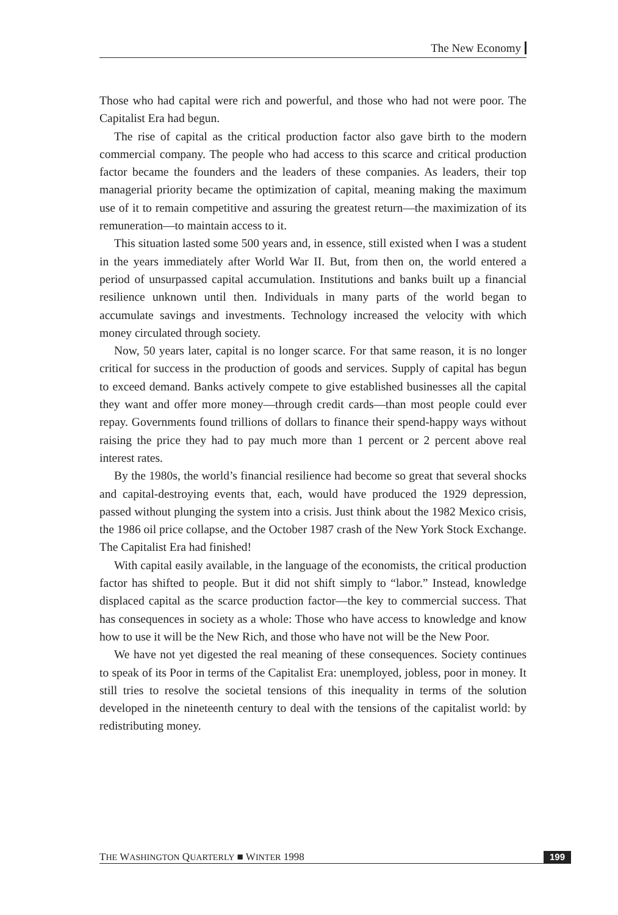The New Economy
Those who had capital were rich and powerful, and those who had not were poor. The Capitalist Era had begun.
The rise of capital as the critical production factor also gave birth to the modern commercial company. The people who had access to this scarce and critical production factor became the founders and the leaders of these companies. As leaders, their top managerial priority became the optimization of capital, meaning making the maximum use of it to remain competitive and assuring the greatest return—the maximization of its remuneration—to maintain access to it.
This situation lasted some 500 years and, in essence, still existed when I was a student in the years immediately after World War II. But, from then on, the world entered a period of unsurpassed capital accumulation. Institutions and banks built up a financial resilience unknown until then. Individuals in many parts of the world began to accumulate savings and investments. Technology increased the velocity with which money circulated through society.
Now, 50 years later, capital is no longer scarce. For that same reason, it is no longer critical for success in the production of goods and services. Supply of capital has begun to exceed demand. Banks actively compete to give established businesses all the capital they want and offer more money—through credit cards—than most people could ever repay. Governments found trillions of dollars to finance their spend-happy ways without raising the price they had to pay much more than 1 percent or 2 percent above real interest rates.
By the 1980s, the world’s financial resilience had become so great that several shocks and capital-destroying events that, each, would have produced the 1929 depression, passed without plunging the system into a crisis. Just think about the 1982 Mexico crisis, the 1986 oil price collapse, and the October 1987 crash of the New York Stock Exchange. The Capitalist Era had finished!
With capital easily available, in the language of the economists, the critical production factor has shifted to people. But it did not shift simply to “labor.” Instead, knowledge displaced capital as the scarce production factor—the key to commercial success. That has consequences in society as a whole: Those who have access to knowledge and know how to use it will be the New Rich, and those who have not will be the New Poor.
We have not yet digested the real meaning of these consequences. Society continues to speak of its Poor in terms of the Capitalist Era: unemployed, jobless, poor in money. It still tries to resolve the societal tensions of this inequality in terms of the solution developed in the nineteenth century to deal with the tensions of the capitalist world: by redistributing money.
THE WASHINGTON QUARTERLY ■ WINTER 1998 199